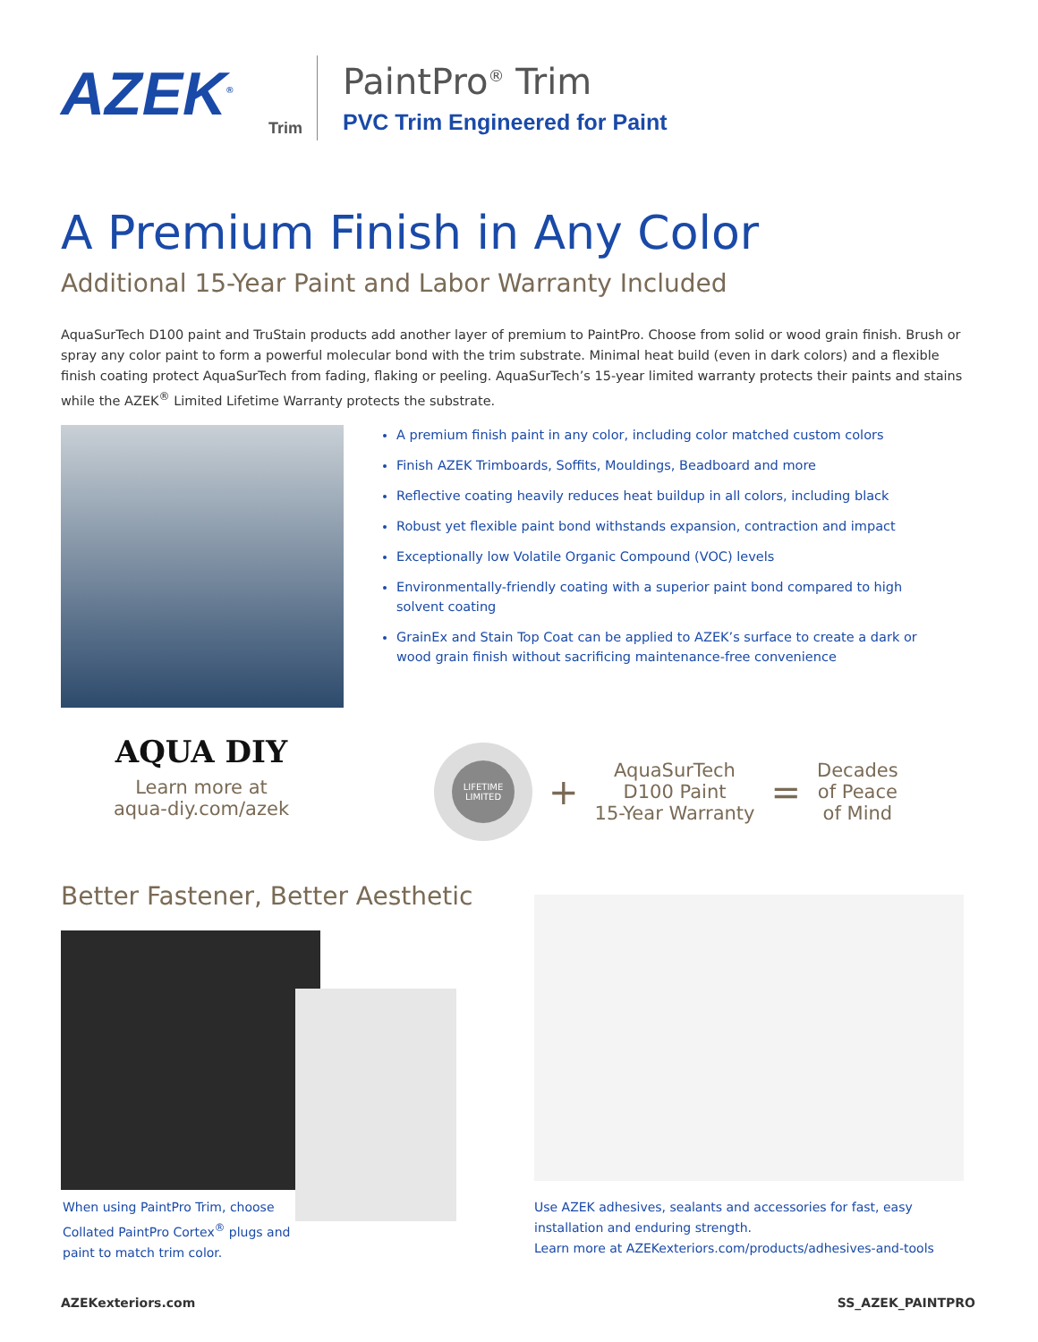AZEK<sup>®</sup>
Trim
PaintPro<sup>®</sup> Trim
PVC Trim Engineered for Paint
A Premium Finish in Any Color
Additional 15-Year Paint and Labor Warranty Included
AquaSurTech D100 paint and TruStain products add another layer of premium to PaintPro. Choose from solid or wood grain finish. Brush or spray any color paint to form a powerful molecular bond with the trim substrate. Minimal heat build (even in dark colors) and a flexible finish coating protect AquaSurTech from fading, flaking or peeling. AquaSurTech’s 15-year limited warranty protects their paints and stains while the AZEK<sup>®</sup> Limited Lifetime Warranty protects the substrate.
A premium finish paint in any color, including color matched custom colors
Finish AZEK Trimboards, Soffits, Mouldings, Beadboard and more
Reflective coating heavily reduces heat buildup in all colors, including black
Robust yet flexible paint bond withstands expansion, contraction and impact
Exceptionally low Volatile Organic Compound (VOC) levels
Environmentally-friendly coating with a superior paint bond compared to high solvent coating
GrainEx and Stain Top Coat can be applied to AZEK’s surface to create a dark or wood grain finish without sacrificing maintenance-free convenience
AQUA DIY
Learn more at
aqua-diy.com/azek
LIFETIME LIMITED
+
AquaSurTech
D100 Paint
15-Year Warranty
=
Decades
of Peace
of Mind
Better Fastener, Better Aesthetic
When using PaintPro Trim, choose Collated PaintPro Cortex<sup>®</sup> plugs and paint to match trim color.
Use AZEK adhesives, sealants and accessories for fast, easy
installation and enduring strength.
Learn more at AZEKexteriors.com/products/adhesives-and-tools
AZEKexteriors.com SS_AZEK_PAINTPRO